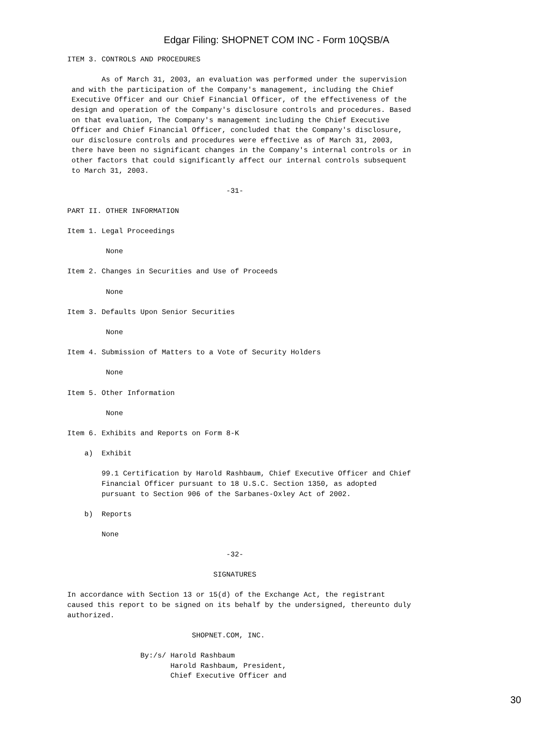Edgar Filing: SHOPNET COM INC - Form 10QSB/A
ITEM 3. CONTROLS AND PROCEDURES

        As of March 31, 2003, an evaluation was performed under the supervision
 and with the participation of the Company's management, including the Chief
 Executive Officer and our Chief Financial Officer, of the effectiveness of the
 design and operation of the Company's disclosure controls and procedures. Based
 on that evaluation, The Company's management including the Chief Executive
 Officer and Chief Financial Officer, concluded that the Company's disclosure,
 our disclosure controls and procedures were effective as of March 31, 2003,
 there have been no significant changes in the Company's internal controls or in
 other factors that could significantly affect our internal controls subsequent
 to March 31, 2003.

                                     -31-

PART II. OTHER INFORMATION

Item 1. Legal Proceedings

         None

Item 2. Changes in Securities and Use of Proceeds

         None

Item 3. Defaults Upon Senior Securities

         None

Item 4. Submission of Matters to a Vote of Security Holders

         None

Item 5. Other Information

         None

Item 6. Exhibits and Reports on Form 8-K

    a)  Exhibit

        99.1 Certification by Harold Rashbaum, Chief Executive Officer and Chief
        Financial Officer pursuant to 18 U.S.C. Section 1350, as adopted
        pursuant to Section 906 of the Sarbanes-Oxley Act of 2002.

    b)  Reports

        None

                                     -32-

                                  SIGNATURES

In accordance with Section 13 or 15(d) of the Exchange Act, the registrant
caused this report to be signed on its behalf by the undersigned, thereunto duly
authorized.

                             SHOPNET.COM, INC.

                 By:/s/ Harold Rashbaum
                        Harold Rashbaum, President,
                        Chief Executive Officer and
30